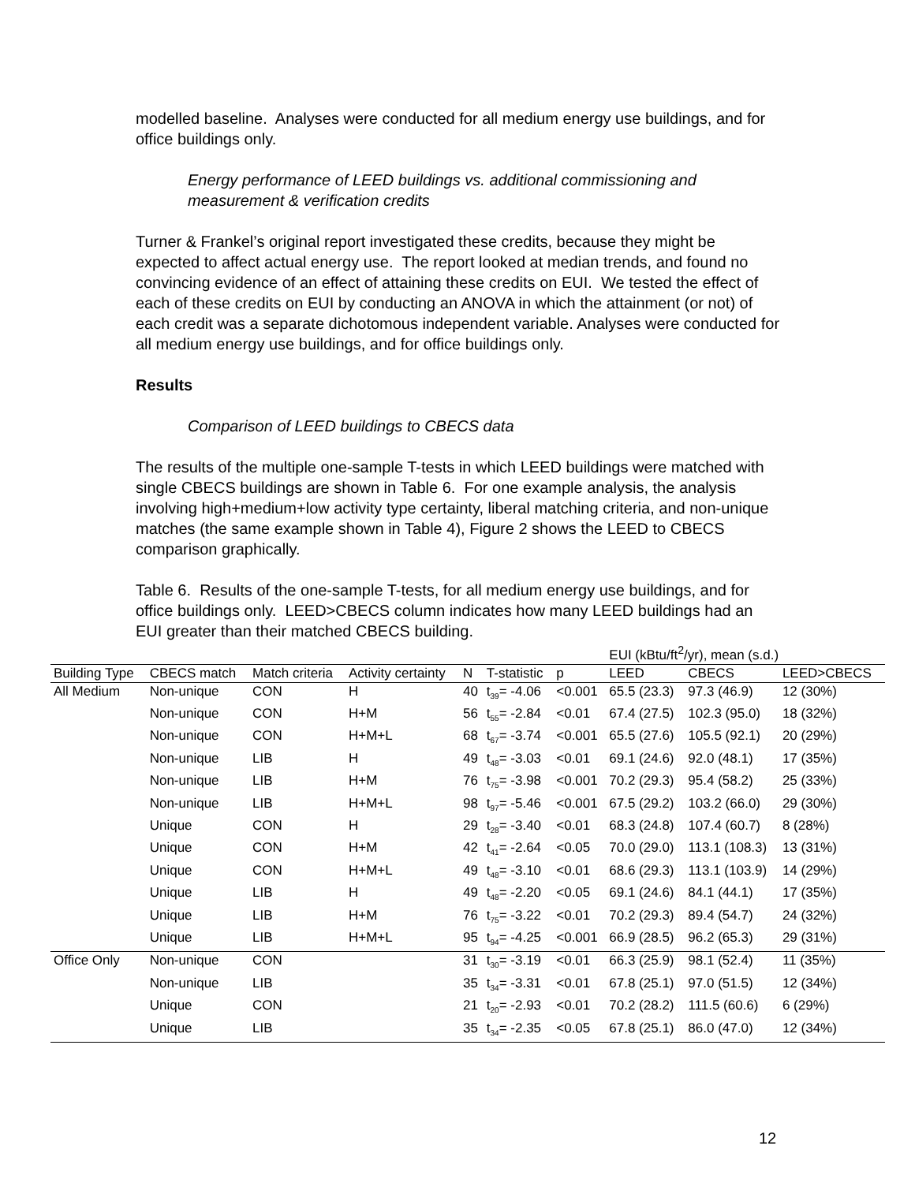modelled baseline. Analyses were conducted for all medium energy use buildings, and for office buildings only.
Energy performance of LEED buildings vs. additional commissioning and measurement & verification credits
Turner & Frankel’s original report investigated these credits, because they might be expected to affect actual energy use. The report looked at median trends, and found no convincing evidence of an effect of attaining these credits on EUI. We tested the effect of each of these credits on EUI by conducting an ANOVA in which the attainment (or not) of each credit was a separate dichotomous independent variable. Analyses were conducted for all medium energy use buildings, and for office buildings only.
Results
Comparison of LEED buildings to CBECS data
The results of the multiple one-sample T-tests in which LEED buildings were matched with single CBECS buildings are shown in Table 6. For one example analysis, the analysis involving high+medium+low activity type certainty, liberal matching criteria, and non-unique matches (the same example shown in Table 4), Figure 2 shows the LEED to CBECS comparison graphically.
Table 6. Results of the one-sample T-tests, for all medium energy use buildings, and for office buildings only. LEED>CBECS column indicates how many LEED buildings had an EUI greater than their matched CBECS building.
| | | | | | | | EUI (kBtu/ft<sup>2</sup>/yr), mean (s.d.) | | |
| Building Type | CBECS match | Match criteria | Activity certainty | N | T-statistic | p | LEED | CBECS | LEED>CBECS |
| All Medium | Non-unique | CON | H | 40 | t<sub>39</sub>= -4.06 | <0.001 | 65.5 (23.3) | 97.3 (46.9) | 12 (30%) |
| | Non-unique | CON | H+M | 56 | t<sub>55</sub>= -2.84 | <0.01 | 67.4 (27.5) | 102.3 (95.0) | 18 (32%) |
| | Non-unique | CON | H+M+L | 68 | t<sub>67</sub>= -3.74 | <0.001 | 65.5 (27.6) | 105.5 (92.1) | 20 (29%) |
| | Non-unique | LIB | H | 49 | t<sub>48</sub>= -3.03 | <0.01 | 69.1 (24.6) | 92.0 (48.1) | 17 (35%) |
| | Non-unique | LIB | H+M | 76 | t<sub>75</sub>= -3.98 | <0.001 | 70.2 (29.3) | 95.4 (58.2) | 25 (33%) |
| | Non-unique | LIB | H+M+L | 98 | t<sub>97</sub>= -5.46 | <0.001 | 67.5 (29.2) | 103.2 (66.0) | 29 (30%) |
| | Unique | CON | H | 29 | t<sub>28</sub>= -3.40 | <0.01 | 68.3 (24.8) | 107.4 (60.7) | 8 (28%) |
| | Unique | CON | H+M | 42 | t<sub>41</sub>= -2.64 | <0.05 | 70.0 (29.0) | 113.1 (108.3) | 13 (31%) |
| | Unique | CON | H+M+L | 49 | t<sub>48</sub>= -3.10 | <0.01 | 68.6 (29.3) | 113.1 (103.9) | 14 (29%) |
| | Unique | LIB | H | 49 | t<sub>48</sub>= -2.20 | <0.05 | 69.1 (24.6) | 84.1 (44.1) | 17 (35%) |
| | Unique | LIB | H+M | 76 | t<sub>75</sub>= -3.22 | <0.01 | 70.2 (29.3) | 89.4 (54.7) | 24 (32%) |
| | Unique | LIB | H+M+L | 95 | t<sub>94</sub>= -4.25 | <0.001 | 66.9 (28.5) | 96.2 (65.3) | 29 (31%) |
| Office Only | Non-unique | CON | | 31 | t<sub>30</sub>= -3.19 | <0.01 | 66.3 (25.9) | 98.1 (52.4) | 11 (35%) |
| | Non-unique | LIB | | 35 | t<sub>34</sub>= -3.31 | <0.01 | 67.8 (25.1) | 97.0 (51.5) | 12 (34%) |
| | Unique | CON | | 21 | t<sub>20</sub>= -2.93 | <0.01 | 70.2 (28.2) | 111.5 (60.6) | 6 (29%) |
| | Unique | LIB | | 35 | t<sub>34</sub>= -2.35 | <0.05 | 67.8 (25.1) | 86.0 (47.0) | 12 (34%) |
12